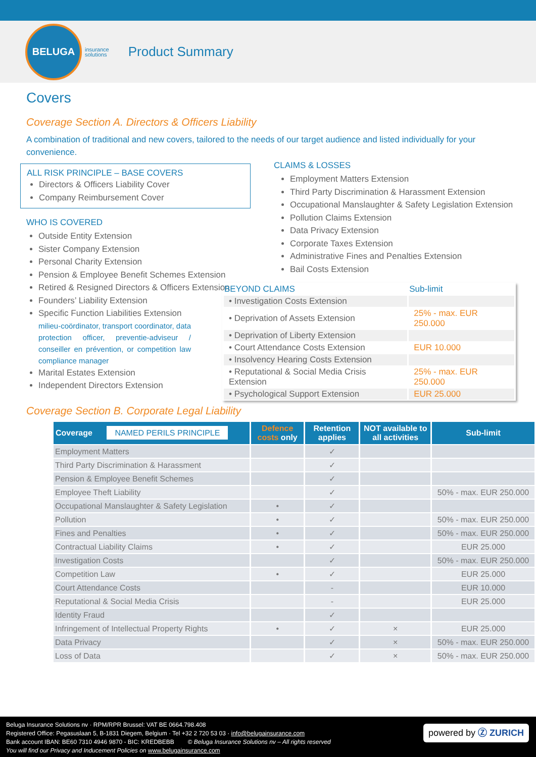BELUGA
insurance
solutions
Product Summary
Covers
Coverage Section A. Directors & Officers Liability
A combination of traditional and new covers, tailored to the needs of our target audience and listed individually for your convenience.
ALL RISK PRINCIPLE – BASE COVERS
Directors & Officers Liability Cover
Company Reimbursement Cover
WHO IS COVERED
Outside Entity Extension
Sister Company Extension
Personal Charity Extension
Pension & Employee Benefit Schemes Extension
Retired & Resigned Directors & Officers Extension
Founders’ Liability Extension
Specific Function Liabilities Extension
milieu-coördinator, transport coordinator, data protection officer, preventie-adviseur / conseiller en prévention, or competition law compliance manager
Marital Estates Extension
Independent Directors Extension
CLAIMS & LOSSES
Employment Matters Extension
Third Party Discrimination & Harassment Extension
Occupational Manslaughter & Safety Legislation Extension
Pollution Claims Extension
Data Privacy Extension
Corporate Taxes Extension
Administrative Fines and Penalties Extension
Bail Costs Extension
| BEYOND CLAIMS | Sub-limit |
| --- | --- |
| • Investigation Costs Extension | |
| • Deprivation of Assets Extension | 25% - max. EUR 250.000 |
| • Deprivation of Liberty Extension | |
| • Court Attendance Costs Extension | EUR 10.000 |
| • Insolvency Hearing Costs Extension | |
| • Reputational & Social Media Crisis Extension | 25% - max. EUR 250.000 |
| • Psychological Support Extension | EUR 25.000 |
Coverage Section B. Corporate Legal Liability
| Coverage NAMED PERILS PRINCIPLE | Defence costs only | Retention applies | NOT available to all activities | Sub-limit |
| --- | --- | --- | --- | --- |
| Employment Matters | | ✓ | | |
| Third Party Discrimination & Harassment | | ✓ | | |
| Pension & Employee Benefit Schemes | | ✓ | | |
| Employee Theft Liability | | ✓ | | 50% - max. EUR 250.000 |
| Occupational Manslaughter & Safety Legislation | • | ✓ | | |
| Pollution | • | ✓ | | 50% - max. EUR 250.000 |
| Fines and Penalties | • | ✓ | | 50% - max. EUR 250.000 |
| Contractual Liability Claims | • | ✓ | | EUR 25.000 |
| Investigation Costs | | ✓ | | 50% - max. EUR 250.000 |
| Competition Law | • | ✓ | | EUR 25.000 |
| Court Attendance Costs | | - | | EUR 10.000 |
| Reputational & Social Media Crisis | | - | | EUR 25.000 |
| Identity Fraud | | ✓ | | |
| Infringement of Intellectual Property Rights | • | ✓ | × | EUR 25.000 |
| Data Privacy | | ✓ | × | 50% - max. EUR 250.000 |
| Loss of Data | | ✓ | × | 50% - max. EUR 250.000 |
Beluga Insurance Solutions nv · RPM/RPR Brussel: VAT BE 0664.798.408
Registered Office: Pegasuslaan 5, B-1831 Diegem, Belgium · Tel +32 2 720 53 03 · info@belugainsurance.com
Bank account IBAN: BE60 7310 4946 9870 - BIC: KREDBEBB © Beluga Insurance Solutions nv – All rights reserved
You will find our Privacy and Inducement Policies on www.belugainsurance.com
powered by Ⓩ ZURICH